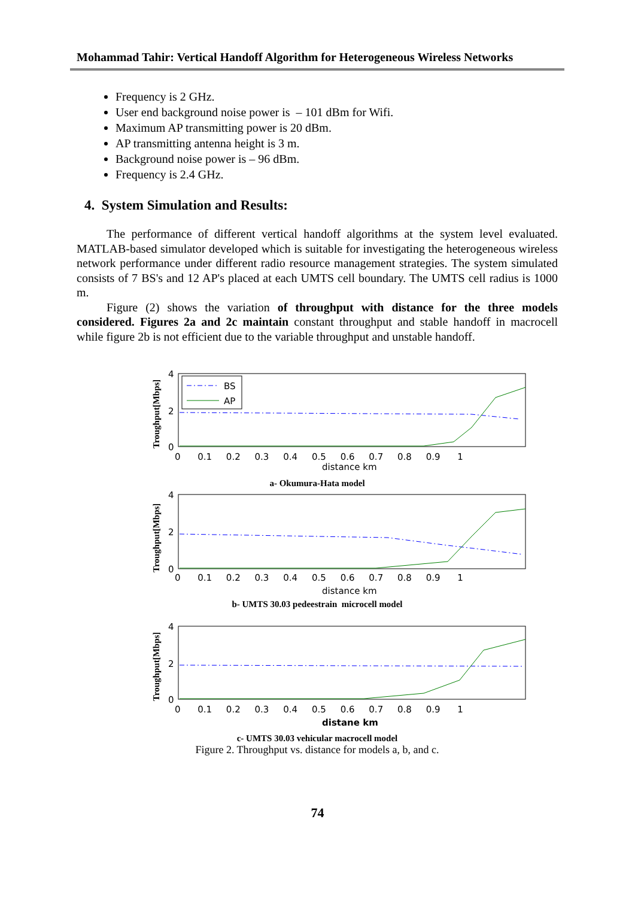Mohammad Tahir: Vertical Handoff Algorithm for Heterogeneous Wireless Networks
Frequency is 2 GHz.
User end background noise power is – 101 dBm for Wifi.
Maximum AP transmitting power is 20 dBm.
AP transmitting antenna height is 3 m.
Background noise power is – 96 dBm.
Frequency is 2.4 GHz.
4. System Simulation and Results:
The performance of different vertical handoff algorithms at the system level evaluated. MATLAB-based simulator developed which is suitable for investigating the heterogeneous wireless network performance under different radio resource management strategies. The system simulated consists of 7 BS's and 12 AP's placed at each UMTS cell boundary. The UMTS cell radius is 1000 m.
Figure (2) shows the variation of throughput with distance for the three models considered. Figures 2a and 2c maintain constant throughput and stable handoff in macrocell while figure 2b is not efficient due to the variable throughput and unstable handoff.
Troughput[Mbps]
4
2
0
0 0.1 0.2 0.3 0.4 0.5 0.6 0.7 0.8 0.9 1
distance km
BS
AP
a- Okumura-Hata model
Troughput[Mbps]
4
2
0
0 0.1 0.2 0.3 0.4 0.5 0.6 0.7 0.8 0.9 1
distance km
b- UMTS 30.03 pedeestrain microcell model
Troughput[Mbps]
4
2
0
0 0.1 0.2 0.3 0.4 0.5 0.6 0.7 0.8 0.9 1
distane km
c- UMTS 30.03 vehicular macrocell model
Figure 2. Throughput vs. distance for models a, b, and c.
74